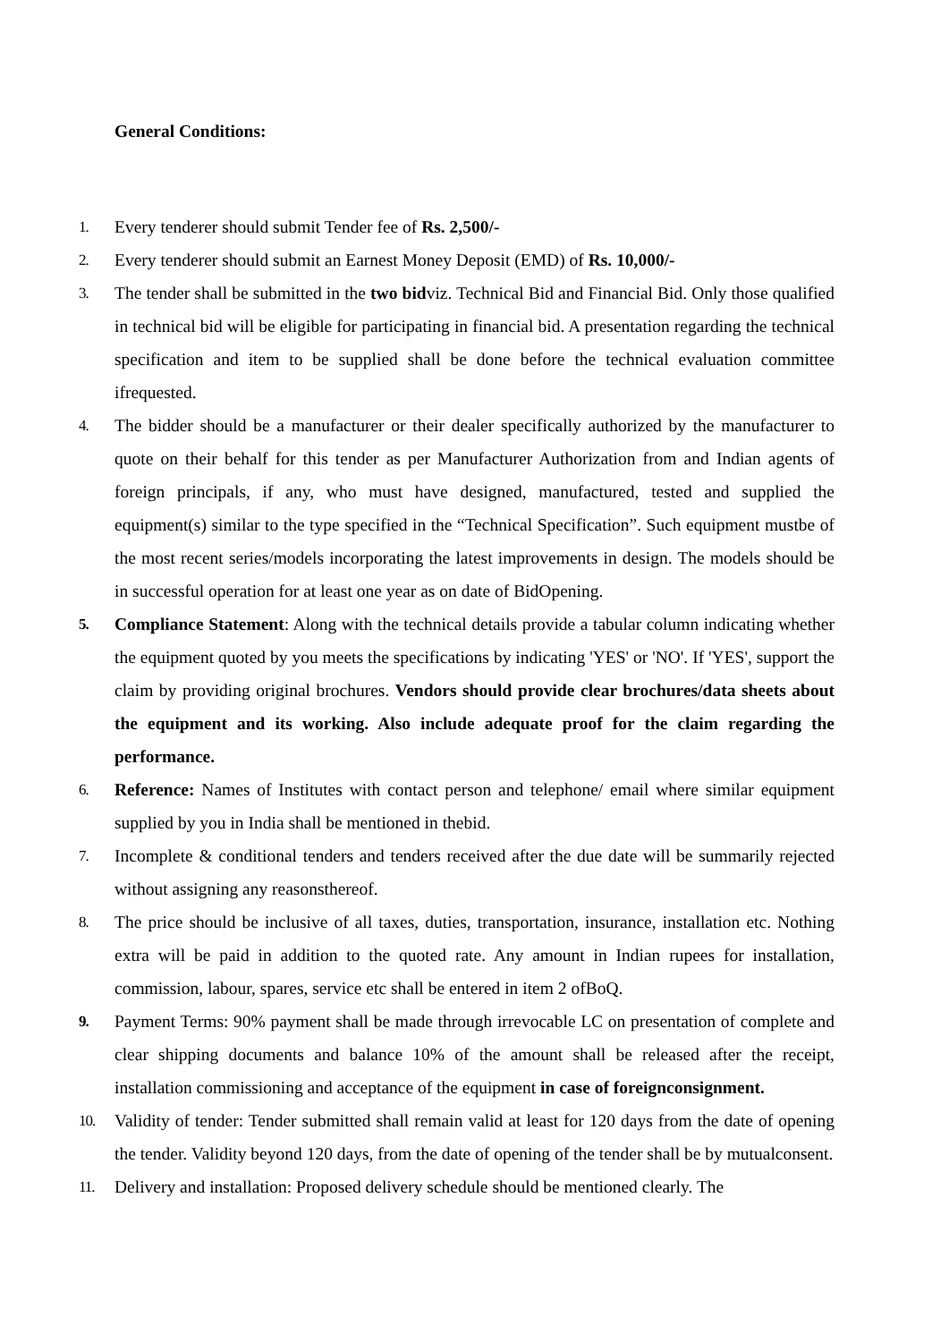General Conditions:
1. Every tenderer should submit Tender fee of Rs. 2,500/-
2. Every tenderer should submit an Earnest Money Deposit (EMD) of Rs. 10,000/-
3. The tender shall be submitted in the two bidviz. Technical Bid and Financial Bid. Only those qualified in technical bid will be eligible for participating in financial bid. A presentation regarding the technical specification and item to be supplied shall be done before the technical evaluation committee ifrequested.
4. The bidder should be a manufacturer or their dealer specifically authorized by the manufacturer to quote on their behalf for this tender as per Manufacturer Authorization from and Indian agents of foreign principals, if any, who must have designed, manufactured, tested and supplied the equipment(s) similar to the type specified in the “Technical Specification”. Such equipment mustbe of the most recent series/models incorporating the latest improvements in design. The models should be in successful operation for at least one year as on date of BidOpening.
5. Compliance Statement: Along with the technical details provide a tabular column indicating whether the equipment quoted by you meets the specifications by indicating 'YES' or 'NO'. If 'YES', support the claim by providing original brochures. Vendors should provide clear brochures/data sheets about the equipment and its working. Also include adequate proof for the claim regarding the performance.
6. Reference: Names of Institutes with contact person and telephone/ email where similar equipment supplied by you in India shall be mentioned in thebid.
7. Incomplete & conditional tenders and tenders received after the due date will be summarily rejected without assigning any reasonsthereof.
8. The price should be inclusive of all taxes, duties, transportation, insurance, installation etc. Nothing extra will be paid in addition to the quoted rate. Any amount in Indian rupees for installation, commission, labour, spares, service etc shall be entered in item 2 ofBoQ.
9. Payment Terms: 90% payment shall be made through irrevocable LC on presentation of complete and clear shipping documents and balance 10% of the amount shall be released after the receipt, installation commissioning and acceptance of the equipment in case of foreignconsignment.
10. Validity of tender: Tender submitted shall remain valid at least for 120 days from the date of opening the tender. Validity beyond 120 days, from the date of opening of the tender shall be by mutualconsent.
11. Delivery and installation: Proposed delivery schedule should be mentioned clearly. The